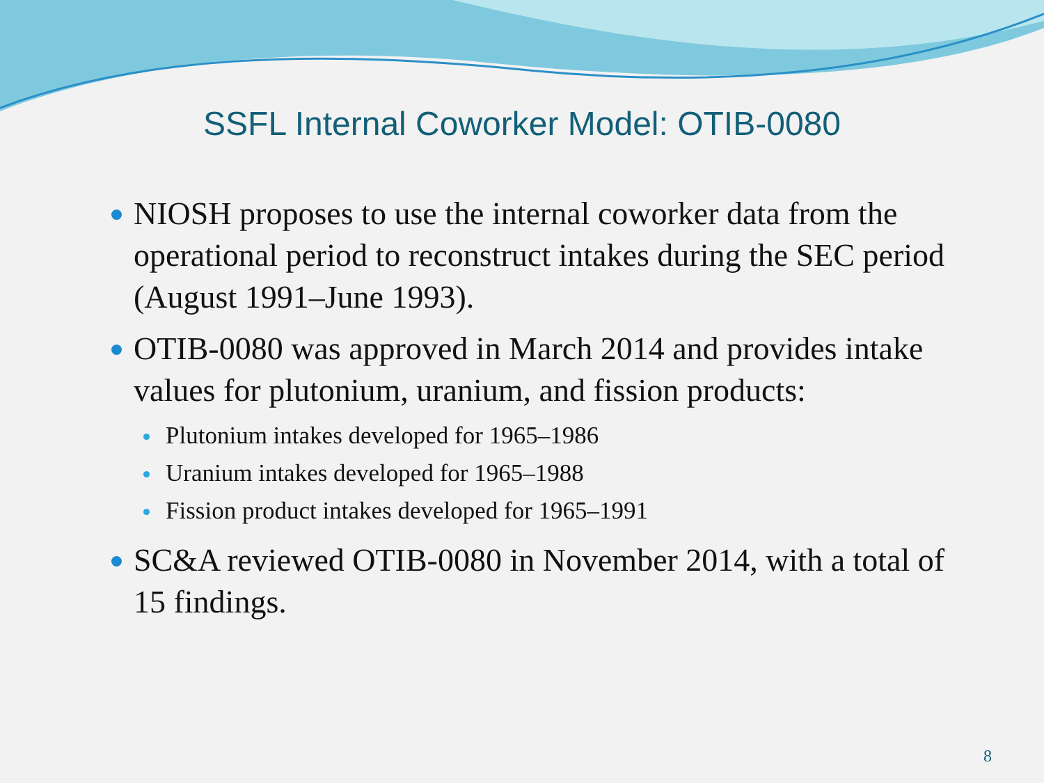SSFL Internal Coworker Model: OTIB-0080
NIOSH proposes to use the internal coworker data from the operational period to reconstruct intakes during the SEC period (August 1991–June 1993).
OTIB-0080 was approved in March 2014 and provides intake values for plutonium, uranium, and fission products:
Plutonium intakes developed for 1965–1986
Uranium intakes developed for 1965–1988
Fission product intakes developed for 1965–1991
SC&A reviewed OTIB-0080 in November 2014, with a total of 15 findings.
8